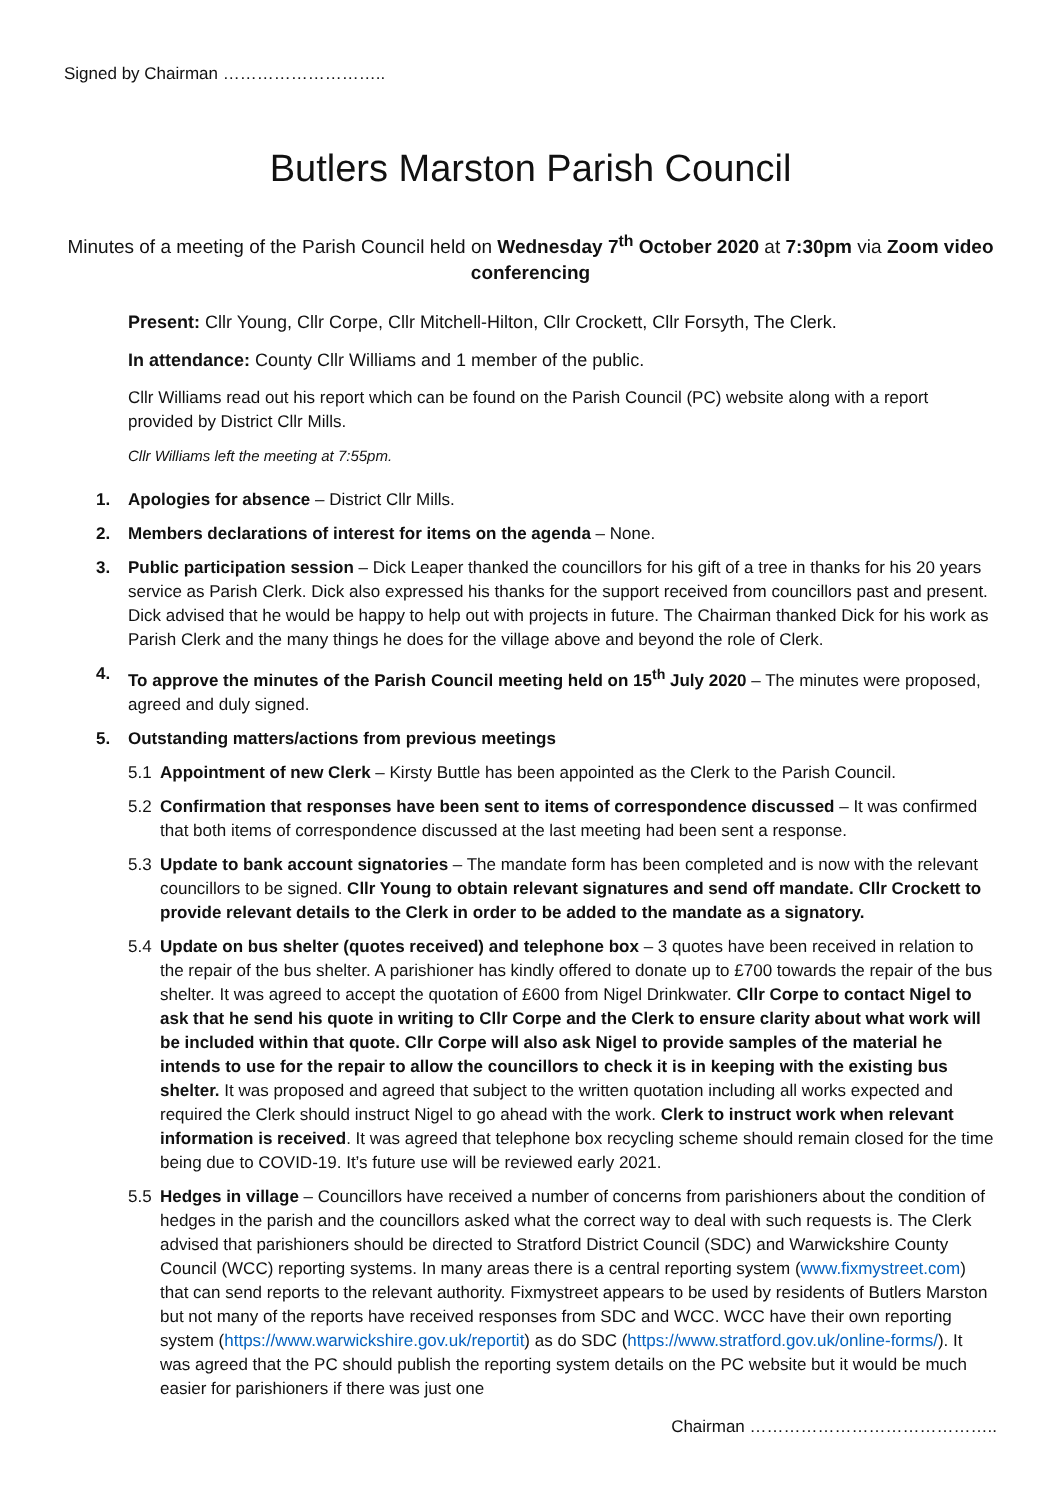Signed by Chairman ………………………..
Butlers Marston Parish Council
Minutes of a meeting of the Parish Council held on Wednesday 7<sup>th</sup> October 2020 at 7:30pm via Zoom video conferencing
Present: Cllr Young, Cllr Corpe, Cllr Mitchell-Hilton, Cllr Crockett, Cllr Forsyth, The Clerk.
In attendance: County Cllr Williams and 1 member of the public.
Cllr Williams read out his report which can be found on the Parish Council (PC) website along with a report provided by District Cllr Mills.
Cllr Williams left the meeting at 7:55pm.
1. Apologies for absence – District Cllr Mills.
2. Members declarations of interest for items on the agenda – None.
3. Public participation session – Dick Leaper thanked the councillors for his gift of a tree in thanks for his 20 years service as Parish Clerk. Dick also expressed his thanks for the support received from councillors past and present. Dick advised that he would be happy to help out with projects in future. The Chairman thanked Dick for his work as Parish Clerk and the many things he does for the village above and beyond the role of Clerk.
4. To approve the minutes of the Parish Council meeting held on 15<sup>th</sup> July 2020 – The minutes were proposed, agreed and duly signed.
5. Outstanding matters/actions from previous meetings
5.1 Appointment of new Clerk – Kirsty Buttle has been appointed as the Clerk to the Parish Council.
5.2 Confirmation that responses have been sent to items of correspondence discussed – It was confirmed that both items of correspondence discussed at the last meeting had been sent a response.
5.3 Update to bank account signatories – The mandate form has been completed and is now with the relevant councillors to be signed. Cllr Young to obtain relevant signatures and send off mandate. Cllr Crockett to provide relevant details to the Clerk in order to be added to the mandate as a signatory.
5.4 Update on bus shelter (quotes received) and telephone box – 3 quotes have been received in relation to the repair of the bus shelter. A parishioner has kindly offered to donate up to £700 towards the repair of the bus shelter. It was agreed to accept the quotation of £600 from Nigel Drinkwater. Cllr Corpe to contact Nigel to ask that he send his quote in writing to Cllr Corpe and the Clerk to ensure clarity about what work will be included within that quote. Cllr Corpe will also ask Nigel to provide samples of the material he intends to use for the repair to allow the councillors to check it is in keeping with the existing bus shelter. It was proposed and agreed that subject to the written quotation including all works expected and required the Clerk should instruct Nigel to go ahead with the work. Clerk to instruct work when relevant information is received. It was agreed that telephone box recycling scheme should remain closed for the time being due to COVID-19. It’s future use will be reviewed early 2021.
5.5 Hedges in village – Councillors have received a number of concerns from parishioners about the condition of hedges in the parish and the councillors asked what the correct way to deal with such requests is. The Clerk advised that parishioners should be directed to Stratford District Council (SDC) and Warwickshire County Council (WCC) reporting systems. In many areas there is a central reporting system (www.fixmystreet.com) that can send reports to the relevant authority. Fixmystreet appears to be used by residents of Butlers Marston but not many of the reports have received responses from SDC and WCC. WCC have their own reporting system (https://www.warwickshire.gov.uk/reportit) as do SDC (https://www.stratford.gov.uk/online-forms/). It was agreed that the PC should publish the reporting system details on the PC website but it would be much easier for parishioners if there was just one
Chairman ……………………………………..